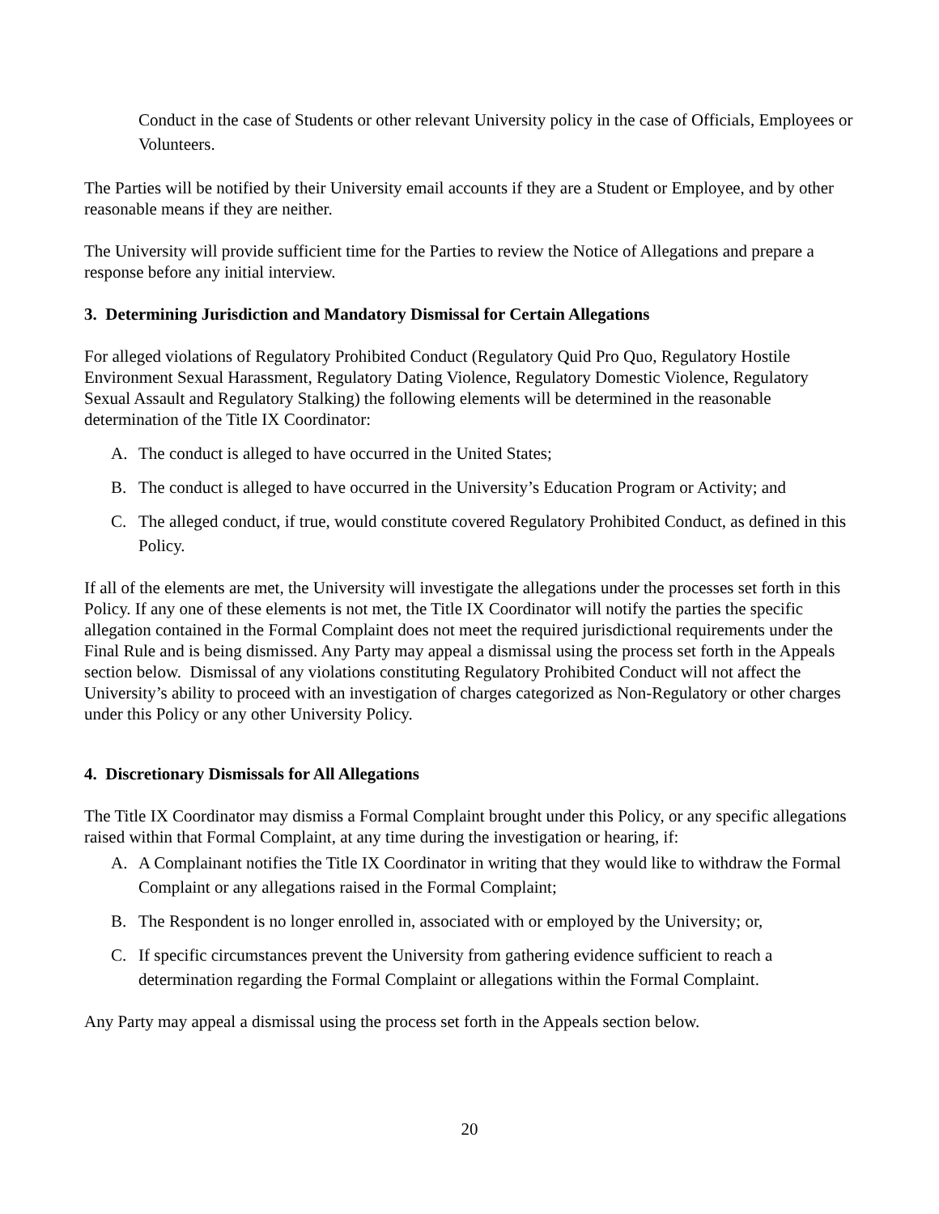Conduct in the case of Students or other relevant University policy in the case of Officials, Employees or Volunteers.
The Parties will be notified by their University email accounts if they are a Student or Employee, and by other reasonable means if they are neither.
The University will provide sufficient time for the Parties to review the Notice of Allegations and prepare a response before any initial interview.
3. Determining Jurisdiction and Mandatory Dismissal for Certain Allegations
For alleged violations of Regulatory Prohibited Conduct (Regulatory Quid Pro Quo, Regulatory Hostile Environment Sexual Harassment, Regulatory Dating Violence, Regulatory Domestic Violence, Regulatory Sexual Assault and Regulatory Stalking) the following elements will be determined in the reasonable determination of the Title IX Coordinator:
A. The conduct is alleged to have occurred in the United States;
B. The conduct is alleged to have occurred in the University’s Education Program or Activity; and
C. The alleged conduct, if true, would constitute covered Regulatory Prohibited Conduct, as defined in this Policy.
If all of the elements are met, the University will investigate the allegations under the processes set forth in this Policy. If any one of these elements is not met, the Title IX Coordinator will notify the parties the specific allegation contained in the Formal Complaint does not meet the required jurisdictional requirements under the Final Rule and is being dismissed. Any Party may appeal a dismissal using the process set forth in the Appeals section below. Dismissal of any violations constituting Regulatory Prohibited Conduct will not affect the University’s ability to proceed with an investigation of charges categorized as Non-Regulatory or other charges under this Policy or any other University Policy.
4. Discretionary Dismissals for All Allegations
The Title IX Coordinator may dismiss a Formal Complaint brought under this Policy, or any specific allegations raised within that Formal Complaint, at any time during the investigation or hearing, if:
A. A Complainant notifies the Title IX Coordinator in writing that they would like to withdraw the Formal Complaint or any allegations raised in the Formal Complaint;
B. The Respondent is no longer enrolled in, associated with or employed by the University; or,
C. If specific circumstances prevent the University from gathering evidence sufficient to reach a determination regarding the Formal Complaint or allegations within the Formal Complaint.
Any Party may appeal a dismissal using the process set forth in the Appeals section below.
20